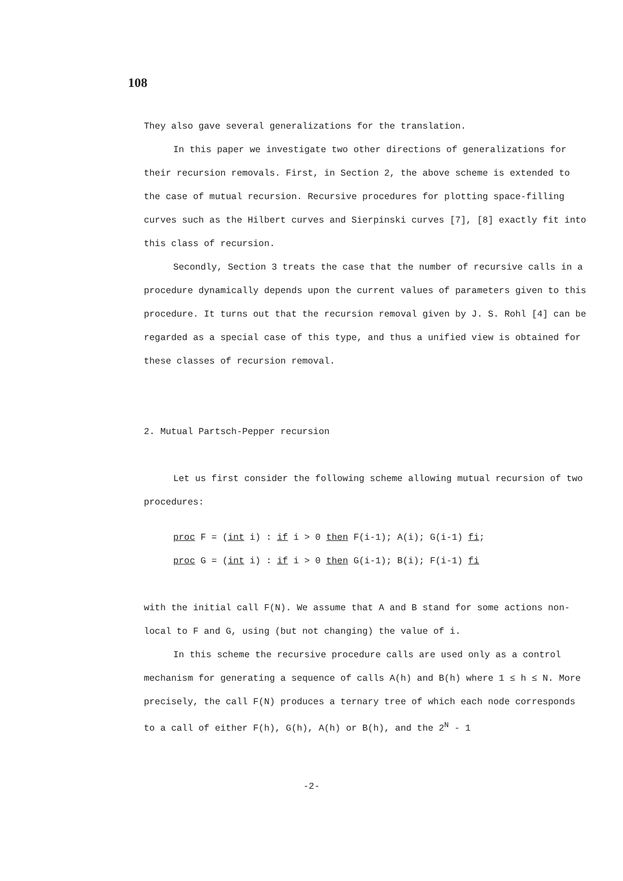108
They also gave several generalizations for the translation.
In this paper we investigate two other directions of generalizations for their recursion removals. First, in Section 2, the above scheme is extended to the case of mutual recursion. Recursive procedures for plotting space-filling curves such as the Hilbert curves and Sierpinski curves [7], [8] exactly fit into this class of recursion.
Secondly, Section 3 treats the case that the number of recursive calls in a procedure dynamically depends upon the current values of parameters given to this procedure. It turns out that the recursion removal given by J. S. Rohl [4] can be regarded as a special case of this type, and thus a unified view is obtained for these classes of recursion removal.
2. Mutual Partsch-Pepper recursion
Let us first consider the following scheme allowing mutual recursion of two procedures:
proc F = (int i) : if i > 0 then F(i-1); A(i); G(i-1) fi;
proc G = (int i) : if i > 0 then G(i-1); B(i); F(i-1) fi
with the initial call F(N). We assume that A and B stand for some actions non-local to F and G, using (but not changing) the value of i.
In this scheme the recursive procedure calls are used only as a control mechanism for generating a sequence of calls A(h) and B(h) where 1 ≤ h ≤ N. More precisely, the call F(N) produces a ternary tree of which each node corresponds to a call of either F(h), G(h), A(h) or B(h), and the 2<sup>N</sup> - 1
-2-